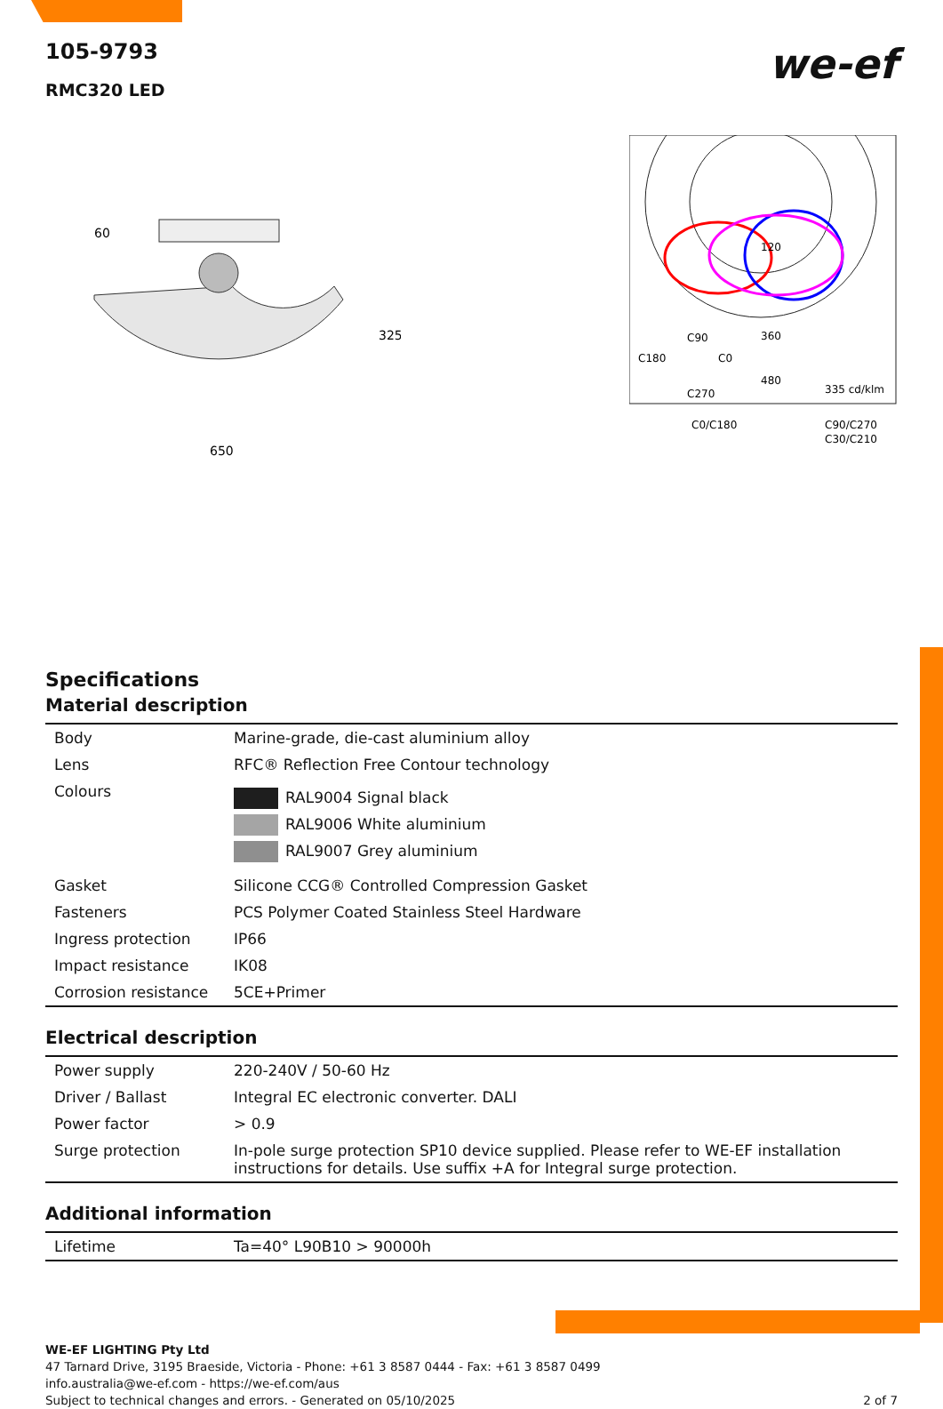we-ef
105-9793
RMC320 LED
60
325
650
120
360
480
C180
C90
C0
C270
335 cd/klm
C0/C180
C90/C270
C30/C210
Specifications
Material description
| Body | Marine-grade, die-cast aluminium alloy |
| Lens | RFC® Reflection Free Contour technology |
| Colours | RAL9004 Signal black RAL9006 White aluminium RAL9007 Grey aluminium |
| Gasket | Silicone CCG® Controlled Compression Gasket |
| Fasteners | PCS Polymer Coated Stainless Steel Hardware |
| Ingress protection | IP66 |
| Impact resistance | IK08 |
| Corrosion resistance | 5CE+Primer |
Electrical description
| Power supply | 220-240V / 50-60 Hz |
| Driver / Ballast | Integral EC electronic converter. DALI |
| Power factor | > 0.9 |
| Surge protection | In-pole surge protection SP10 device supplied. Please refer to WE-EF installation instructions for details. Use suffix +A for Integral surge protection. |
Additional information
| Lifetime | Ta=40° L90B10 > 90000h |
WE-EF LIGHTING Pty Ltd
47 Tarnard Drive, 3195 Braeside, Victoria - Phone: +61 3 8587 0444 - Fax: +61 3 8587 0499
info.australia@we-ef.com - https://we-ef.com/aus
Subject to technical changes and errors. - Generated on 05/10/2025 2 of 7